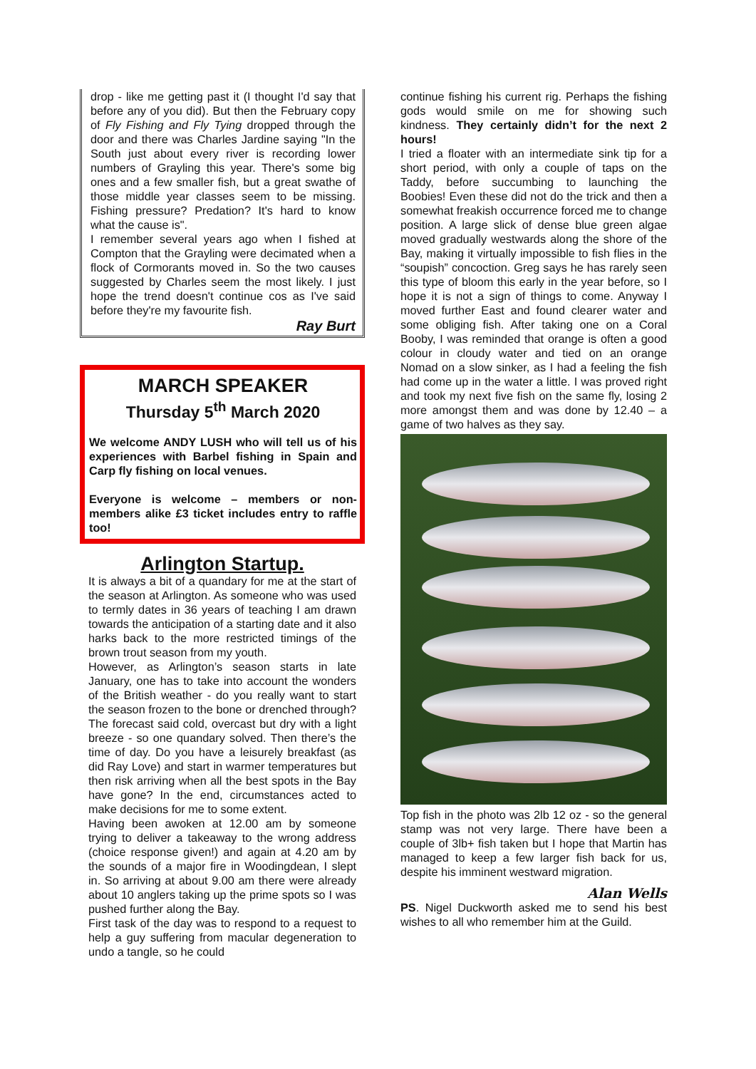drop - like me getting past it (I thought I'd say that before any of you did). But then the February copy of Fly Fishing and Fly Tying dropped through the door and there was Charles Jardine saying "In the South just about every river is recording lower numbers of Grayling this year. There's some big ones and a few smaller fish, but a great swathe of those middle year classes seem to be missing. Fishing pressure? Predation? It's hard to know what the cause is".
I remember several years ago when I fished at Compton that the Grayling were decimated when a flock of Cormorants moved in. So the two causes suggested by Charles seem the most likely. I just hope the trend doesn't continue cos as I've said before they're my favourite fish.
Ray Burt
MARCH SPEAKER
Thursday 5<sup>th</sup> March 2020
We welcome ANDY LUSH who will tell us of his experiences with Barbel fishing in Spain and Carp fly fishing on local venues.
Everyone is welcome – members or non-members alike £3 ticket includes entry to raffle too!
Arlington Startup.
It is always a bit of a quandary for me at the start of the season at Arlington. As someone who was used to termly dates in 36 years of teaching I am drawn towards the anticipation of a starting date and it also harks back to the more restricted timings of the brown trout season from my youth.
However, as Arlington’s season starts in late January, one has to take into account the wonders of the British weather - do you really want to start the season frozen to the bone or drenched through? The forecast said cold, overcast but dry with a light breeze - so one quandary solved. Then there’s the time of day. Do you have a leisurely breakfast (as did Ray Love) and start in warmer temperatures but then risk arriving when all the best spots in the Bay have gone? In the end, circumstances acted to make decisions for me to some extent.
Having been awoken at 12.00 am by someone trying to deliver a takeaway to the wrong address (choice response given!) and again at 4.20 am by the sounds of a major fire in Woodingdean, I slept in. So arriving at about 9.00 am there were already about 10 anglers taking up the prime spots so I was pushed further along the Bay.
First task of the day was to respond to a request to help a guy suffering from macular degeneration to undo a tangle, so he could
continue fishing his current rig. Perhaps the fishing gods would smile on me for showing such kindness. They certainly didn’t for the next 2 hours!
I tried a floater with an intermediate sink tip for a short period, with only a couple of taps on the Taddy, before succumbing to launching the Boobies! Even these did not do the trick and then a somewhat freakish occurrence forced me to change position. A large slick of dense blue green algae moved gradually westwards along the shore of the Bay, making it virtually impossible to fish flies in the “soupish” concoction. Greg says he has rarely seen this type of bloom this early in the year before, so I hope it is not a sign of things to come. Anyway I moved further East and found clearer water and some obliging fish. After taking one on a Coral Booby, I was reminded that orange is often a good colour in cloudy water and tied on an orange Nomad on a slow sinker, as I had a feeling the fish had come up in the water a little. I was proved right and took my next five fish on the same fly, losing 2 more amongst them and was done by 12.40 – a game of two halves as they say.
Top fish in the photo was 2lb 12 oz - so the general stamp was not very large. There have been a couple of 3lb+ fish taken but I hope that Martin has managed to keep a few larger fish back for us, despite his imminent westward migration.
Alan Wells
PS. Nigel Duckworth asked me to send his best wishes to all who remember him at the Guild.